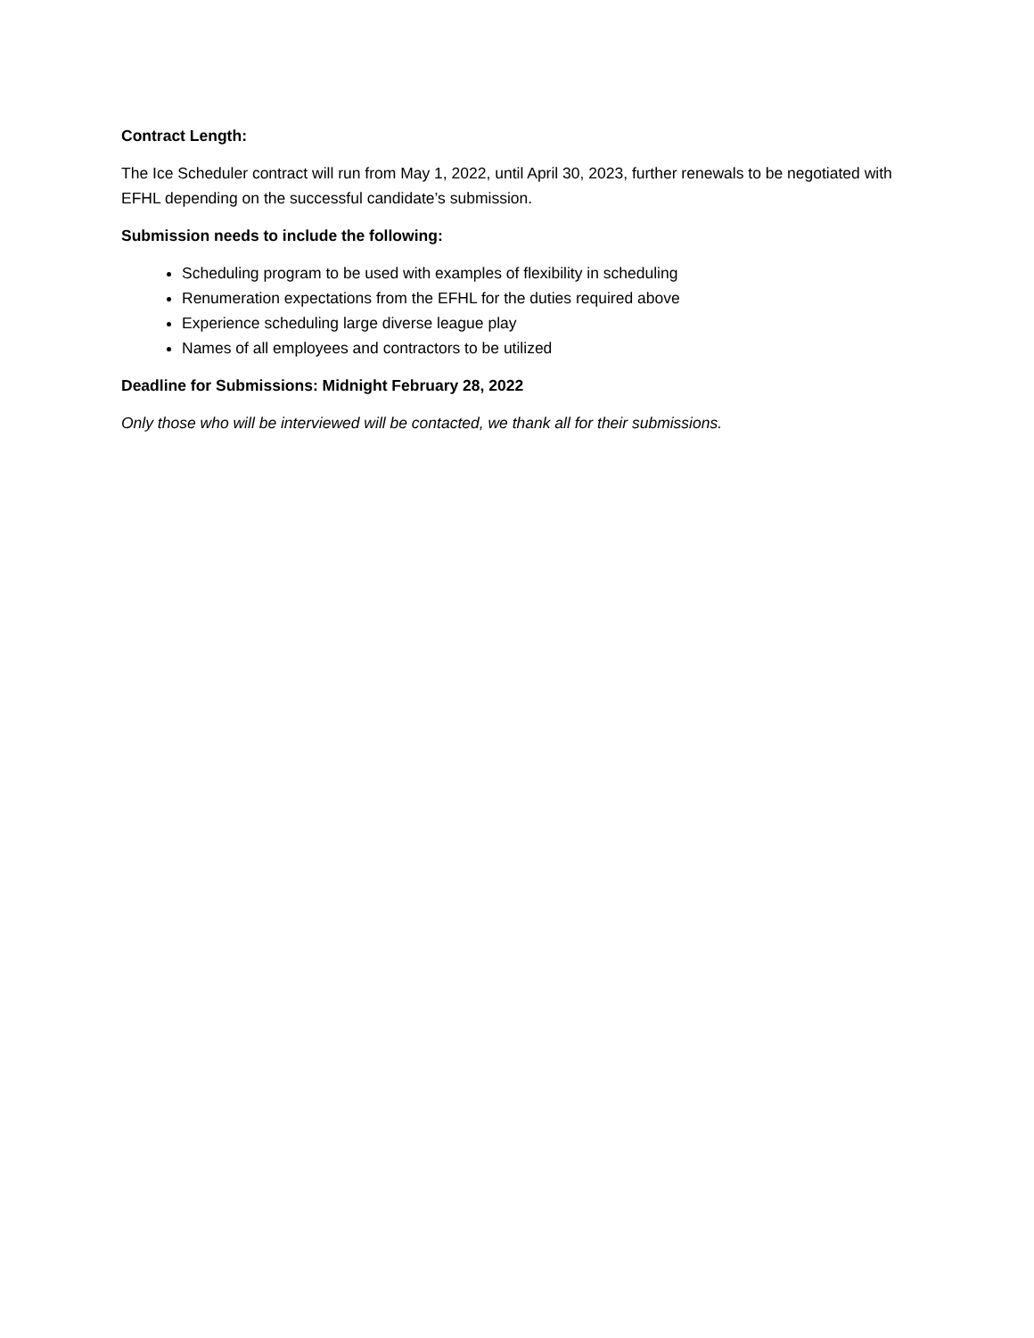Contract Length:
The Ice Scheduler contract will run from May 1, 2022, until April 30, 2023, further renewals to be negotiated with EFHL depending on the successful candidate’s submission.
Submission needs to include the following:
Scheduling program to be used with examples of flexibility in scheduling
Renumeration expectations from the EFHL for the duties required above
Experience scheduling large diverse league play
Names of all employees and contractors to be utilized
Deadline for Submissions: Midnight February 28, 2022
Only those who will be interviewed will be contacted, we thank all for their submissions.